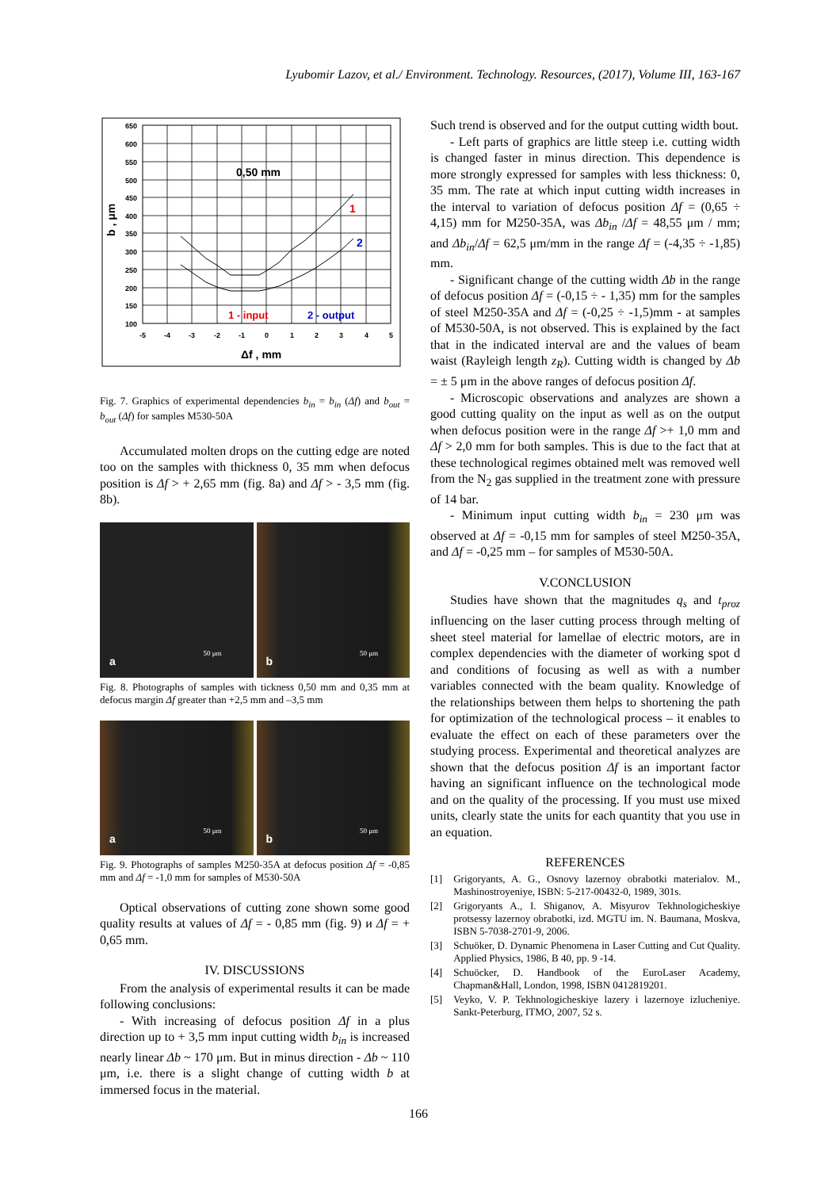Lyubomir Lazov, et al./ Environment. Technology. Resources, (2017), Volume III, 163-167
650
600
550
500
450
400
350
300
250
200
150
100
-5
-4
-3
-2
-1
0
1
2
3
4
5
0,50 mm
b , μm
Δf , mm
1
2
1 - input
2 - output
Fig. 7. Graphics of experimental dependencies b<sub>in</sub> = b<sub>in</sub> (Δf) and b<sub>out</sub> = b<sub>out</sub> (Δf) for samples M530-50A
Accumulated molten drops on the cutting edge are noted too on the samples with thickness 0, 35 mm when defocus position is Δf > + 2,65 mm (fig. 8a) and Δf > - 3,5 mm (fig. 8b).
a 50 μm
b 50 μm
Fig. 8. Photographs of samples with tickness 0,50 mm and 0,35 mm at defocus margin Δf greater than +2,5 mm and –3,5 mm
a 50 μm
b 50 μm
Fig. 9. Photographs of samples M250-35A at defocus position Δf = -0,85 mm and Δf = -1,0 mm for samples of M530-50A
Optical observations of cutting zone shown some good quality results at values of Δf = - 0,85 mm (fig. 9) и Δf = + 0,65 mm.
IV. DISCUSSIONS
From the analysis of experimental results it can be made following conclusions:
- With increasing of defocus position Δf in a plus direction up to + 3,5 mm input cutting width b<sub>in</sub> is increased nearly linear Δb ~ 170 μm. But in minus direction - Δb ~ 110 μm, i.e. there is a slight change of cutting width b at immersed focus in the material.
Such trend is observed and for the output cutting width bout.
- Left parts of graphics are little steep i.e. cutting width is changed faster in minus direction. This dependence is more strongly expressed for samples with less thickness: 0, 35 mm. The rate at which input cutting width increases in the interval to variation of defocus position Δf = (0,65 ÷ 4,15) mm for M250-35A, was Δb<sub>in</sub> /Δf = 48,55 μm / mm; and Δb<sub>in</sub>/Δf = 62,5 μm/mm in the range Δf = (-4,35 ÷ -1,85) mm.
- Significant change of the cutting width Δb in the range of defocus position Δf = (-0,15 ÷ - 1,35) mm for the samples of steel M250-35A and Δf = (-0,25 ÷ -1,5)mm - at samples of M530-50A, is not observed. This is explained by the fact that in the indicated interval are and the values of beam waist (Rayleigh length z<sub>R</sub>). Cutting width is changed by Δb = ± 5 μm in the above ranges of defocus position Δf.
- Microscopic observations and analyzes are shown a good cutting quality on the input as well as on the output when defocus position were in the range Δf >+ 1,0 mm and Δf > 2,0 mm for both samples. This is due to the fact that at these technological regimes obtained melt was removed well from the N<sub>2</sub> gas supplied in the treatment zone with pressure of 14 bar.
- Minimum input cutting width b<sub>in</sub> = 230 μm was observed at Δf = -0,15 mm for samples of steel M250-35A, and Δf = -0,25 mm – for samples of M530-50A.
V.CONCLUSION
Studies have shown that the magnitudes q<sub>s</sub> and t<sub>proz</sub> influencing on the laser cutting process through melting of sheet steel material for lamellae of electric motors, are in complex dependencies with the diameter of working spot d and conditions of focusing as well as with a number variables connected with the beam quality. Knowledge of the relationships between them helps to shortening the path for optimization of the technological process – it enables to evaluate the effect on each of these parameters over the studying process. Experimental and theoretical analyzes are shown that the defocus position Δf is an important factor having an significant influence on the technological mode and on the quality of the processing. If you must use mixed units, clearly state the units for each quantity that you use in an equation.
REFERENCES
[1] Grigoryants, A. G., Osnovy lazernoy obrabotki materialov. M., Mashinostroyeniye, ISBN: 5-217-00432-0, 1989, 301s.
[2] Grigoryants A., I. Shiganov, A. Misyurov Tekhnologicheskiye protsessy lazernoy obrabotki, izd. MGTU im. N. Baumana, Moskva, ISBN 5-7038-2701-9, 2006.
[3] Schuöker, D. Dynamic Phenomena in Laser Cutting and Cut Quality. Applied Physics, 1986, B 40, pp. 9 -14.
[4] Schuöcker, D. Handbook of the EuroLaser Academy, Chapman&Hall, London, 1998, ISBN 0412819201.
[5] Veyko, V. P. Tekhnologicheskiye lazery i lazernoye izlucheniye. Sankt-Peterburg, ITMO, 2007, 52 s.
166